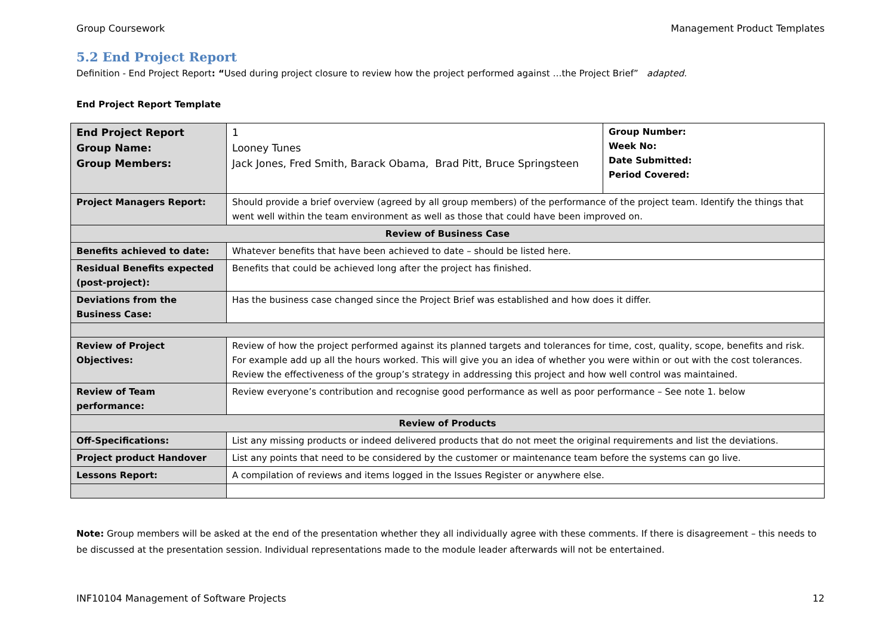Group Coursework Management Product Templates
5.2 End Project Report
Definition - End Project Report: “Used during project closure to review how the project performed against …the Project Brief” adapted.
End Project Report Template
| End Project Report Group Name: Group Members: | 1 Looney Tunes Jack Jones, Fred Smith, Barack Obama, Brad Pitt, Bruce Springsteen | Group Number: Week No: Date Submitted: Period Covered: |
| Project Managers Report: | Should provide a brief overview (agreed by all group members) of the performance of the project team. Identify the things that went well within the team environment as well as those that could have been improved on. | |
| Review of Business Case | | |
| Benefits achieved to date: | Whatever benefits that have been achieved to date – should be listed here. | |
| Residual Benefits expected (post-project): | Benefits that could be achieved long after the project has finished. | |
| Deviations from the Business Case: | Has the business case changed since the Project Brief was established and how does it differ. | |
| Review of Project Objectives: | Review of how the project performed against its planned targets and tolerances for time, cost, quality, scope, benefits and risk. For example add up all the hours worked. This will give you an idea of whether you were within or out with the cost tolerances. Review the effectiveness of the group’s strategy in addressing this project and how well control was maintained. | |
| Review of Team performance: | Review everyone’s contribution and recognise good performance as well as poor performance – See note 1. below | |
| Review of Products | | |
| Off-Specifications: | List any missing products or indeed delivered products that do not meet the original requirements and list the deviations. | |
| Project product Handover | List any points that need to be considered by the customer or maintenance team before the systems can go live. | |
| Lessons Report: | A compilation of reviews and items logged in the Issues Register or anywhere else. | |
Note: Group members will be asked at the end of the presentation whether they all individually agree with these comments. If there is disagreement – this needs to be discussed at the presentation session. Individual representations made to the module leader afterwards will not be entertained.
INF10104 Management of Software Projects 12